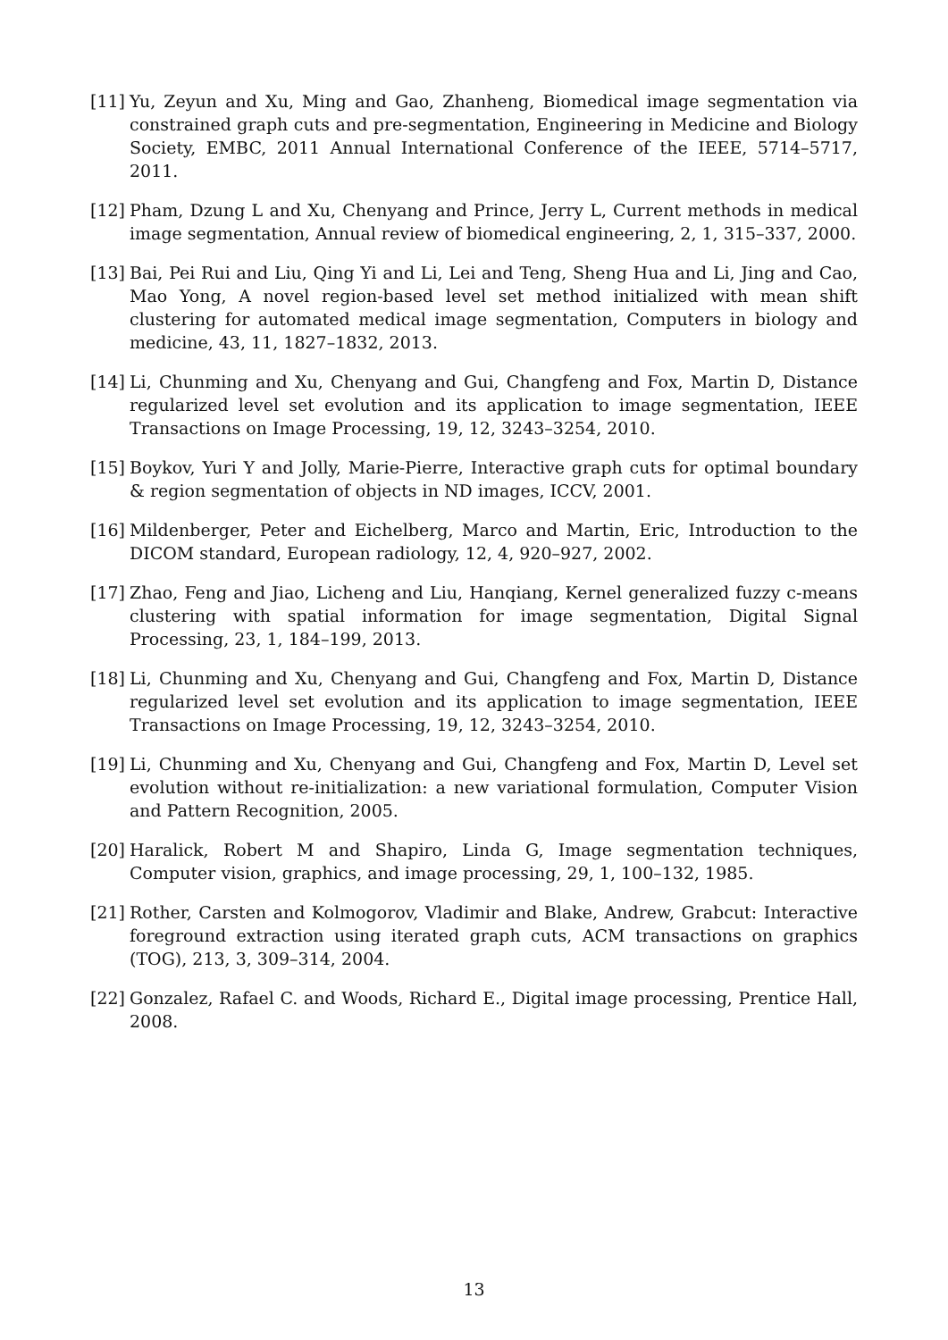[11] Yu, Zeyun and Xu, Ming and Gao, Zhanheng, Biomedical image segmentation via constrained graph cuts and pre-segmentation, Engineering in Medicine and Biology Society, EMBC, 2011 Annual International Conference of the IEEE, 5714–5717, 2011.
[12] Pham, Dzung L and Xu, Chenyang and Prince, Jerry L, Current methods in medical image segmentation, Annual review of biomedical engineering, 2, 1, 315–337, 2000.
[13] Bai, Pei Rui and Liu, Qing Yi and Li, Lei and Teng, Sheng Hua and Li, Jing and Cao, Mao Yong, A novel region-based level set method initialized with mean shift clustering for automated medical image segmentation, Computers in biology and medicine, 43, 11, 1827–1832, 2013.
[14] Li, Chunming and Xu, Chenyang and Gui, Changfeng and Fox, Martin D, Distance regularized level set evolution and its application to image segmentation, IEEE Transactions on Image Processing, 19, 12, 3243–3254, 2010.
[15] Boykov, Yuri Y and Jolly, Marie-Pierre, Interactive graph cuts for optimal boundary & region segmentation of objects in ND images, ICCV, 2001.
[16] Mildenberger, Peter and Eichelberg, Marco and Martin, Eric, Introduction to the DICOM standard, European radiology, 12, 4, 920–927, 2002.
[17] Zhao, Feng and Jiao, Licheng and Liu, Hanqiang, Kernel generalized fuzzy c-means clustering with spatial information for image segmentation, Digital Signal Processing, 23, 1, 184–199, 2013.
[18] Li, Chunming and Xu, Chenyang and Gui, Changfeng and Fox, Martin D, Distance regularized level set evolution and its application to image segmentation, IEEE Transactions on Image Processing, 19, 12, 3243–3254, 2010.
[19] Li, Chunming and Xu, Chenyang and Gui, Changfeng and Fox, Martin D, Level set evolution without re-initialization: a new variational formulation, Computer Vision and Pattern Recognition, 2005.
[20] Haralick, Robert M and Shapiro, Linda G, Image segmentation techniques, Computer vision, graphics, and image processing, 29, 1, 100–132, 1985.
[21] Rother, Carsten and Kolmogorov, Vladimir and Blake, Andrew, Grabcut: Interactive foreground extraction using iterated graph cuts, ACM transactions on graphics (TOG), 213, 3, 309–314, 2004.
[22] Gonzalez, Rafael C. and Woods, Richard E., Digital image processing, Prentice Hall, 2008.
13